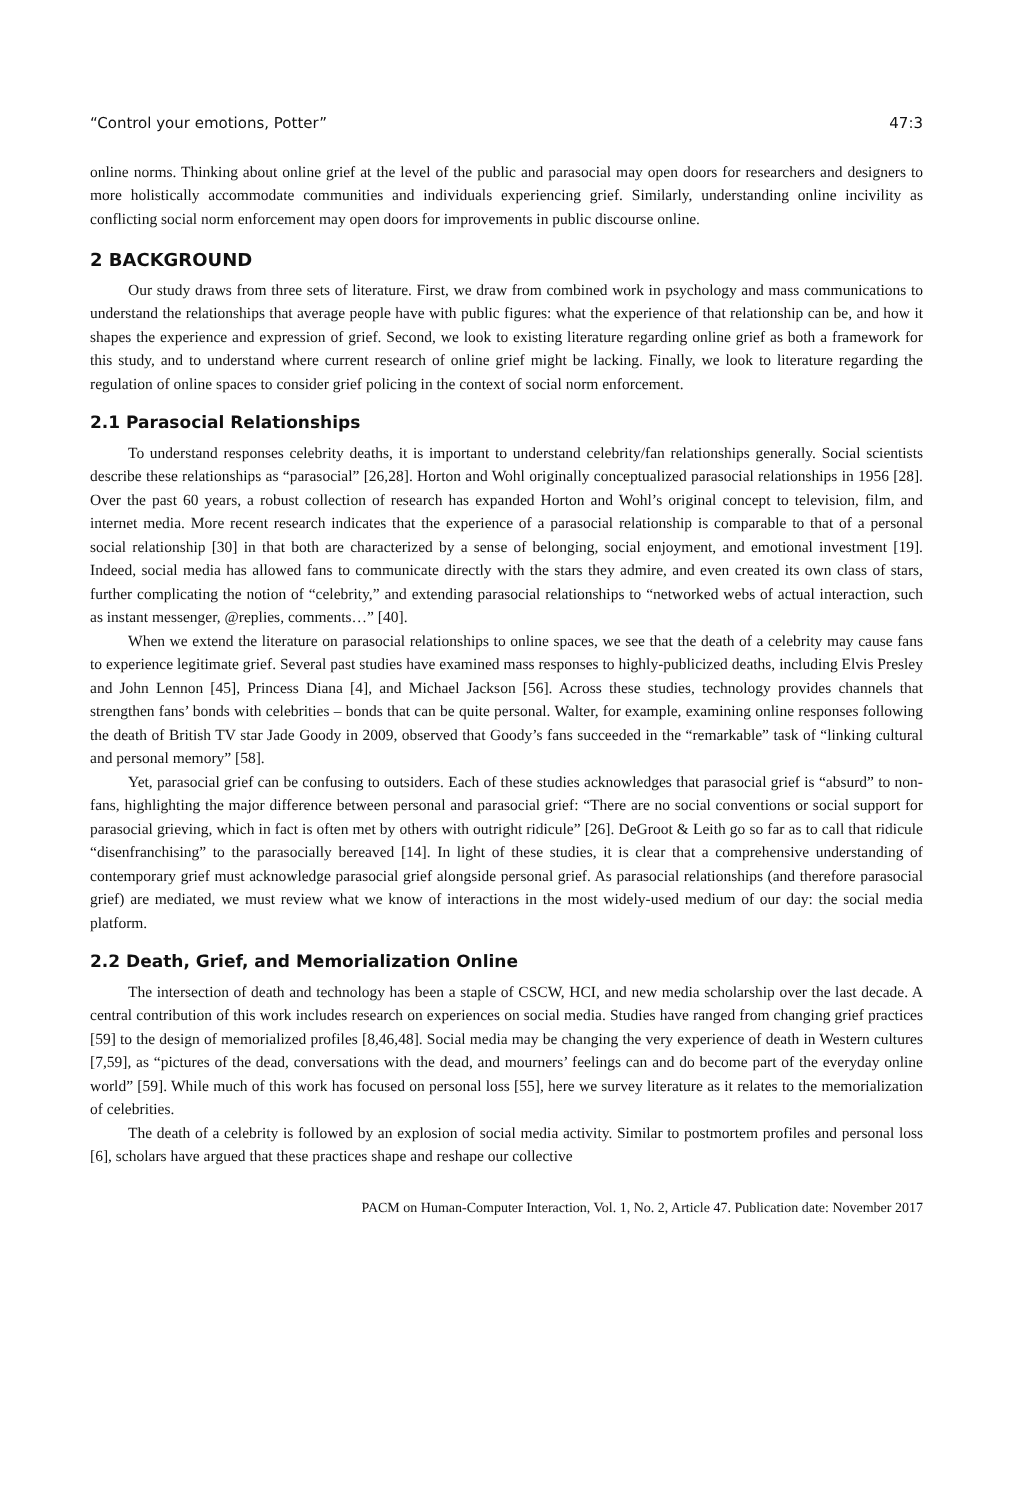“Control your emotions, Potter” 47:3
online norms. Thinking about online grief at the level of the public and parasocial may open doors for researchers and designers to more holistically accommodate communities and individuals experiencing grief. Similarly, understanding online incivility as conflicting social norm enforcement may open doors for improvements in public discourse online.
2 BACKGROUND
Our study draws from three sets of literature. First, we draw from combined work in psychology and mass communications to understand the relationships that average people have with public figures: what the experience of that relationship can be, and how it shapes the experience and expression of grief. Second, we look to existing literature regarding online grief as both a framework for this study, and to understand where current research of online grief might be lacking. Finally, we look to literature regarding the regulation of online spaces to consider grief policing in the context of social norm enforcement.
2.1 Parasocial Relationships
To understand responses celebrity deaths, it is important to understand celebrity/fan relationships generally. Social scientists describe these relationships as “parasocial” [26,28]. Horton and Wohl originally conceptualized parasocial relationships in 1956 [28]. Over the past 60 years, a robust collection of research has expanded Horton and Wohl’s original concept to television, film, and internet media. More recent research indicates that the experience of a parasocial relationship is comparable to that of a personal social relationship [30] in that both are characterized by a sense of belonging, social enjoyment, and emotional investment [19]. Indeed, social media has allowed fans to communicate directly with the stars they admire, and even created its own class of stars, further complicating the notion of “celebrity,” and extending parasocial relationships to “networked webs of actual interaction, such as instant messenger, @replies, comments…” [40].
When we extend the literature on parasocial relationships to online spaces, we see that the death of a celebrity may cause fans to experience legitimate grief. Several past studies have examined mass responses to highly-publicized deaths, including Elvis Presley and John Lennon [45], Princess Diana [4], and Michael Jackson [56]. Across these studies, technology provides channels that strengthen fans’ bonds with celebrities – bonds that can be quite personal. Walter, for example, examining online responses following the death of British TV star Jade Goody in 2009, observed that Goody’s fans succeeded in the “remarkable” task of “linking cultural and personal memory” [58].
Yet, parasocial grief can be confusing to outsiders. Each of these studies acknowledges that parasocial grief is “absurd” to non-fans, highlighting the major difference between personal and parasocial grief: “There are no social conventions or social support for parasocial grieving, which in fact is often met by others with outright ridicule” [26]. DeGroot & Leith go so far as to call that ridicule “disenfranchising” to the parasocially bereaved [14]. In light of these studies, it is clear that a comprehensive understanding of contemporary grief must acknowledge parasocial grief alongside personal grief. As parasocial relationships (and therefore parasocial grief) are mediated, we must review what we know of interactions in the most widely-used medium of our day: the social media platform.
2.2 Death, Grief, and Memorialization Online
The intersection of death and technology has been a staple of CSCW, HCI, and new media scholarship over the last decade. A central contribution of this work includes research on experiences on social media. Studies have ranged from changing grief practices [59] to the design of memorialized profiles [8,46,48]. Social media may be changing the very experience of death in Western cultures [7,59], as “pictures of the dead, conversations with the dead, and mourners’ feelings can and do become part of the everyday online world” [59]. While much of this work has focused on personal loss [55], here we survey literature as it relates to the memorialization of celebrities.
The death of a celebrity is followed by an explosion of social media activity. Similar to postmortem profiles and personal loss [6], scholars have argued that these practices shape and reshape our collective
PACM on Human-Computer Interaction, Vol. 1, No. 2, Article 47. Publication date: November 2017